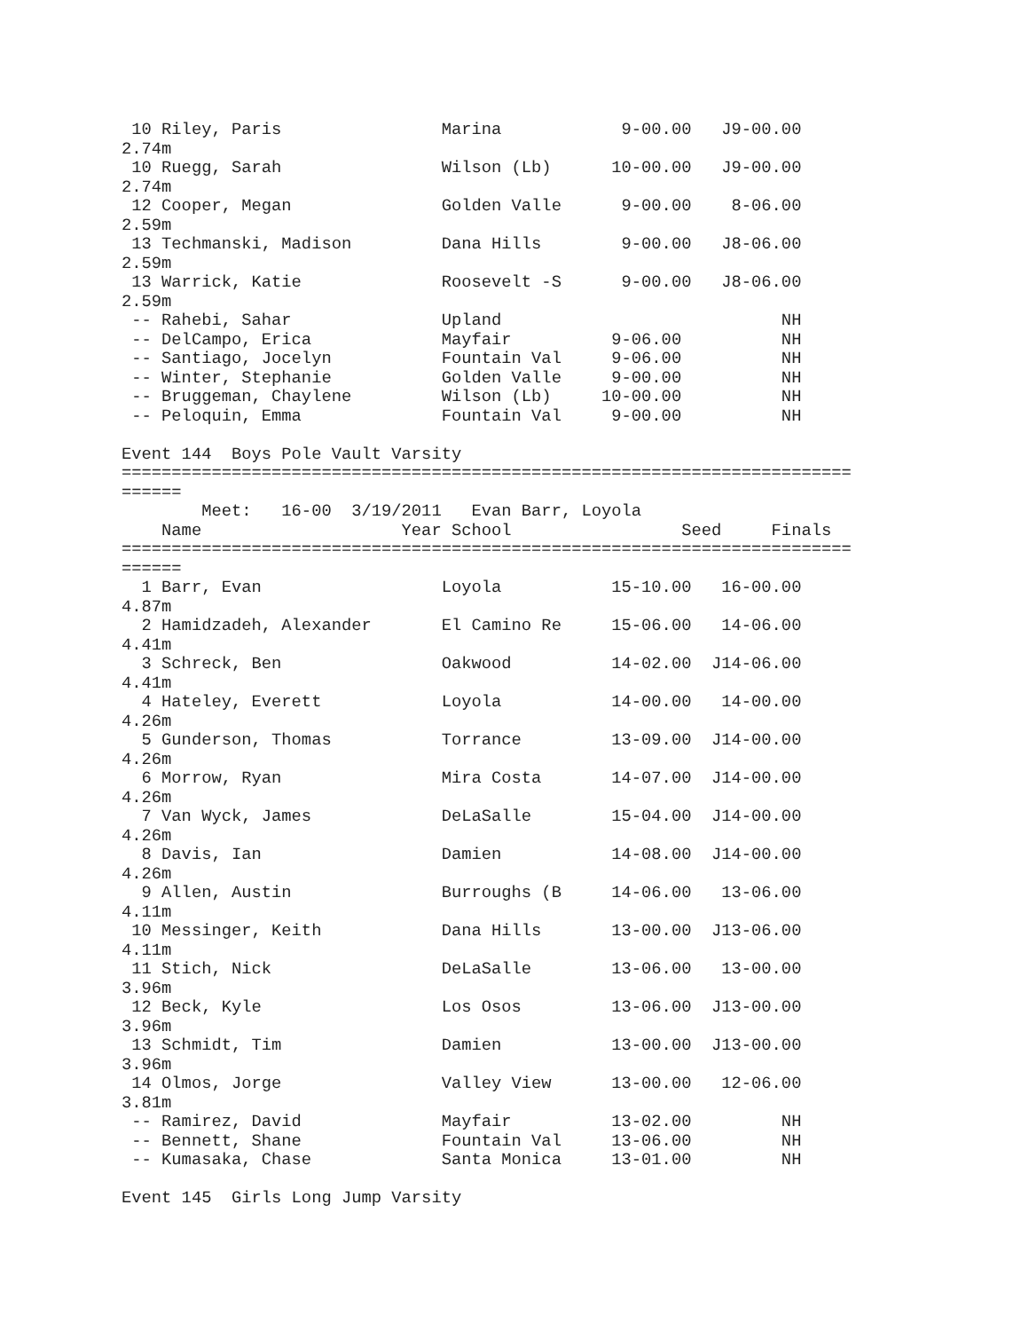10 Riley, Paris                Marina            9-00.00   J9-00.00
2.74m
 10 Ruegg, Sarah                Wilson (Lb)      10-00.00   J9-00.00
2.74m
 12 Cooper, Megan               Golden Valle      9-00.00    8-06.00
2.59m
 13 Techmanski, Madison         Dana Hills        9-00.00   J8-06.00
2.59m
 13 Warrick, Katie              Roosevelt -S      9-00.00   J8-06.00
2.59m
 -- Rahebi, Sahar               Upland                            NH
 -- DelCampo, Erica             Mayfair          9-06.00          NH
 -- Santiago, Jocelyn           Fountain Val     9-06.00          NH
 -- Winter, Stephanie           Golden Valle     9-00.00          NH
 -- Bruggeman, Chaylene         Wilson (Lb)     10-00.00          NH
 -- Peloquin, Emma              Fountain Val     9-00.00          NH

Event 144  Boys Pole Vault Varsity
=========================================================================
======
        Meet:   16-00  3/19/2011   Evan Barr, Loyola
    Name                    Year School                 Seed     Finals
=========================================================================
======
  1 Barr, Evan                  Loyola           15-10.00   16-00.00
4.87m
  2 Hamidzadeh, Alexander       El Camino Re     15-06.00   14-06.00
4.41m
  3 Schreck, Ben                Oakwood          14-02.00  J14-06.00
4.41m
  4 Hateley, Everett            Loyola           14-00.00   14-00.00
4.26m
  5 Gunderson, Thomas           Torrance         13-09.00  J14-00.00
4.26m
  6 Morrow, Ryan                Mira Costa       14-07.00  J14-00.00
4.26m
  7 Van Wyck, James             DeLaSalle        15-04.00  J14-00.00
4.26m
  8 Davis, Ian                  Damien           14-08.00  J14-00.00
4.26m
  9 Allen, Austin               Burroughs (B     14-06.00   13-06.00
4.11m
 10 Messinger, Keith            Dana Hills       13-00.00  J13-06.00
4.11m
 11 Stich, Nick                 DeLaSalle        13-06.00   13-00.00
3.96m
 12 Beck, Kyle                  Los Osos         13-06.00  J13-00.00
3.96m
 13 Schmidt, Tim                Damien           13-00.00  J13-00.00
3.96m
 14 Olmos, Jorge                Valley View      13-00.00   12-06.00
3.81m
 -- Ramirez, David              Mayfair          13-02.00         NH
 -- Bennett, Shane              Fountain Val     13-06.00         NH
 -- Kumasaka, Chase             Santa Monica     13-01.00         NH

Event 145  Girls Long Jump Varsity